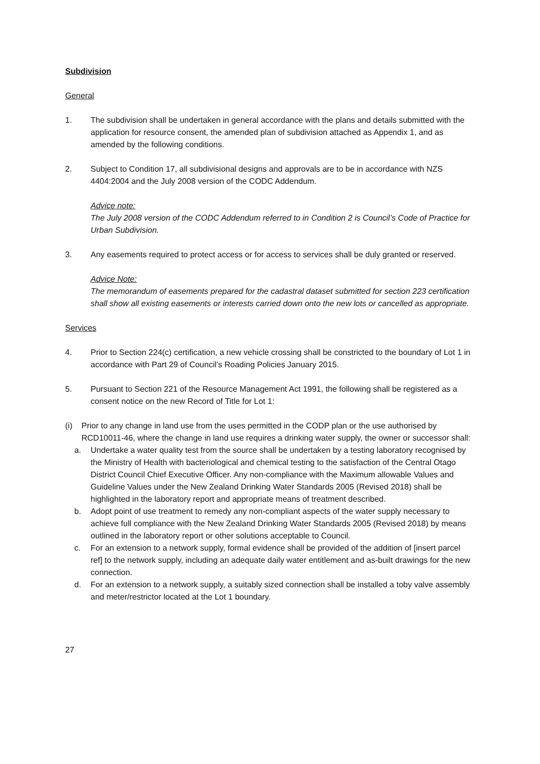Subdivision
General
1. The subdivision shall be undertaken in general accordance with the plans and details submitted with the application for resource consent, the amended plan of subdivision attached as Appendix 1, and as amended by the following conditions.
2. Subject to Condition 17, all subdivisional designs and approvals are to be in accordance with NZS 4404:2004 and the July 2008 version of the CODC Addendum.
Advice note:
The July 2008 version of the CODC Addendum referred to in Condition 2 is Council’s Code of Practice for Urban Subdivision.
3. Any easements required to protect access or for access to services shall be duly granted or reserved.
Advice Note:
The memorandum of easements prepared for the cadastral dataset submitted for section 223 certification shall show all existing easements or interests carried down onto the new lots or cancelled as appropriate.
Services
4. Prior to Section 224(c) certification, a new vehicle crossing shall be constricted to the boundary of Lot 1 in accordance with Part 29 of Council’s Roading Policies January 2015.
5. Pursuant to Section 221 of the Resource Management Act 1991, the following shall be registered as a consent notice on the new Record of Title for Lot 1:
(i) Prior to any change in land use from the uses permitted in the CODP plan or the use authorised by RCD10011-46, where the change in land use requires a drinking water supply, the owner or successor shall:
a. Undertake a water quality test from the source shall be undertaken by a testing laboratory recognised by the Ministry of Health with bacteriological and chemical testing to the satisfaction of the Central Otago District Council Chief Executive Officer. Any non-compliance with the Maximum allowable Values and Guideline Values under the New Zealand Drinking Water Standards 2005 (Revised 2018) shall be highlighted in the laboratory report and appropriate means of treatment described.
b. Adopt point of use treatment to remedy any non-compliant aspects of the water supply necessary to achieve full compliance with the New Zealand Drinking Water Standards 2005 (Revised 2018) by means outlined in the laboratory report or other solutions acceptable to Council.
c. For an extension to a network supply, formal evidence shall be provided of the addition of [insert parcel ref] to the network supply, including an adequate daily water entitlement and as-built drawings for the new connection.
d. For an extension to a network supply, a suitably sized connection shall be installed a toby valve assembly and meter/restrictor located at the Lot 1 boundary.
27